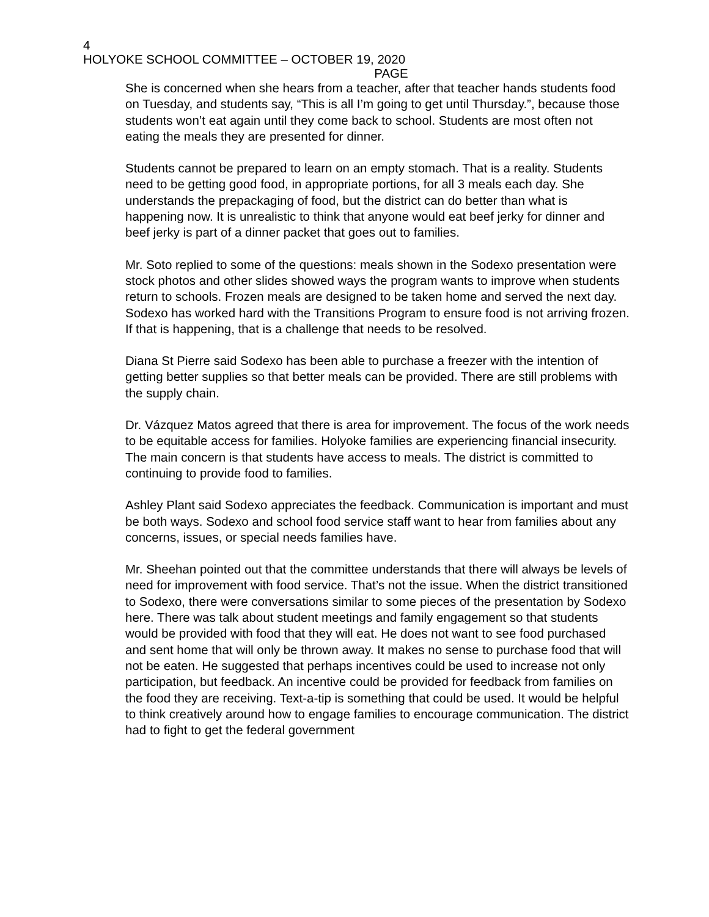4
HOLYOKE SCHOOL COMMITTEE – OCTOBER 19, 2020
PAGE
She is concerned when she hears from a teacher, after that teacher hands students food on Tuesday, and students say, “This is all I’m going to get until Thursday.”, because those students won’t eat again until they come back to school. Students are most often not eating the meals they are presented for dinner.
Students cannot be prepared to learn on an empty stomach. That is a reality. Students need to be getting good food, in appropriate portions, for all 3 meals each day. She understands the prepackaging of food, but the district can do better than what is happening now. It is unrealistic to think that anyone would eat beef jerky for dinner and beef jerky is part of a dinner packet that goes out to families.
Mr. Soto replied to some of the questions: meals shown in the Sodexo presentation were stock photos and other slides showed ways the program wants to improve when students return to schools. Frozen meals are designed to be taken home and served the next day. Sodexo has worked hard with the Transitions Program to ensure food is not arriving frozen. If that is happening, that is a challenge that needs to be resolved.
Diana St Pierre said Sodexo has been able to purchase a freezer with the intention of getting better supplies so that better meals can be provided. There are still problems with the supply chain.
Dr. Vázquez Matos agreed that there is area for improvement. The focus of the work needs to be equitable access for families. Holyoke families are experiencing financial insecurity. The main concern is that students have access to meals. The district is committed to continuing to provide food to families.
Ashley Plant said Sodexo appreciates the feedback. Communication is important and must be both ways. Sodexo and school food service staff want to hear from families about any concerns, issues, or special needs families have.
Mr. Sheehan pointed out that the committee understands that there will always be levels of need for improvement with food service. That’s not the issue. When the district transitioned to Sodexo, there were conversations similar to some pieces of the presentation by Sodexo here. There was talk about student meetings and family engagement so that students would be provided with food that they will eat. He does not want to see food purchased and sent home that will only be thrown away. It makes no sense to purchase food that will not be eaten. He suggested that perhaps incentives could be used to increase not only participation, but feedback. An incentive could be provided for feedback from families on the food they are receiving. Text-a-tip is something that could be used. It would be helpful to think creatively around how to engage families to encourage communication. The district had to fight to get the federal government